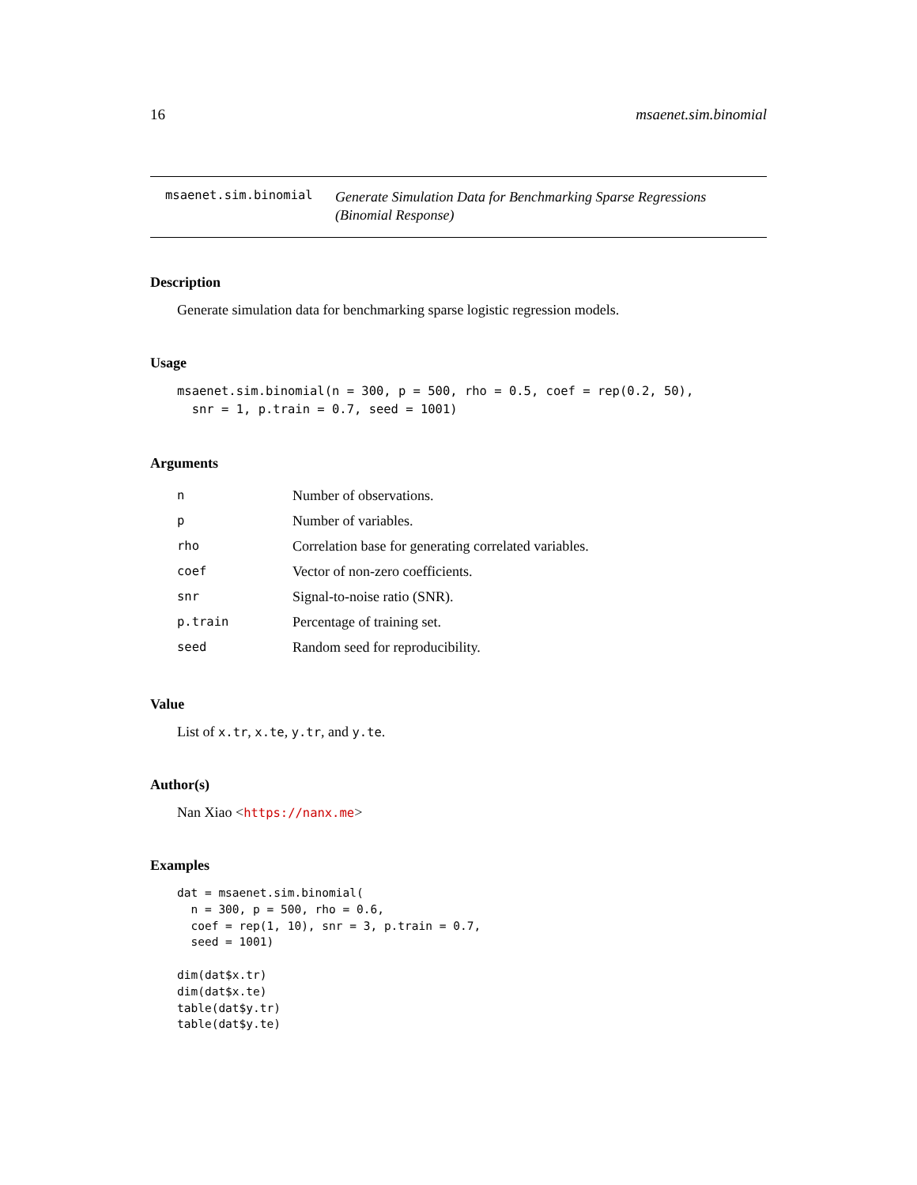16 msaenet.sim.binomial
msaenet.sim.binomial
Generate Simulation Data for Benchmarking Sparse Regressions (Binomial Response)
Description
Generate simulation data for benchmarking sparse logistic regression models.
Usage
msaenet.sim.binomial(n = 300, p = 500, rho = 0.5, coef = rep(0.2, 50),
  snr = 1, p.train = 0.7, seed = 1001)
Arguments
| n | Number of observations. |
| p | Number of variables. |
| rho | Correlation base for generating correlated variables. |
| coef | Vector of non-zero coefficients. |
| snr | Signal-to-noise ratio (SNR). |
| p.train | Percentage of training set. |
| seed | Random seed for reproducibility. |
Value
List of x.tr, x.te, y.tr, and y.te.
Author(s)
Nan Xiao <https://nanx.me>
Examples
dat = msaenet.sim.binomial(
  n = 300, p = 500, rho = 0.6,
  coef = rep(1, 10), snr = 3, p.train = 0.7,
  seed = 1001)

dim(dat$x.tr)
dim(dat$x.te)
table(dat$y.tr)
table(dat$y.te)